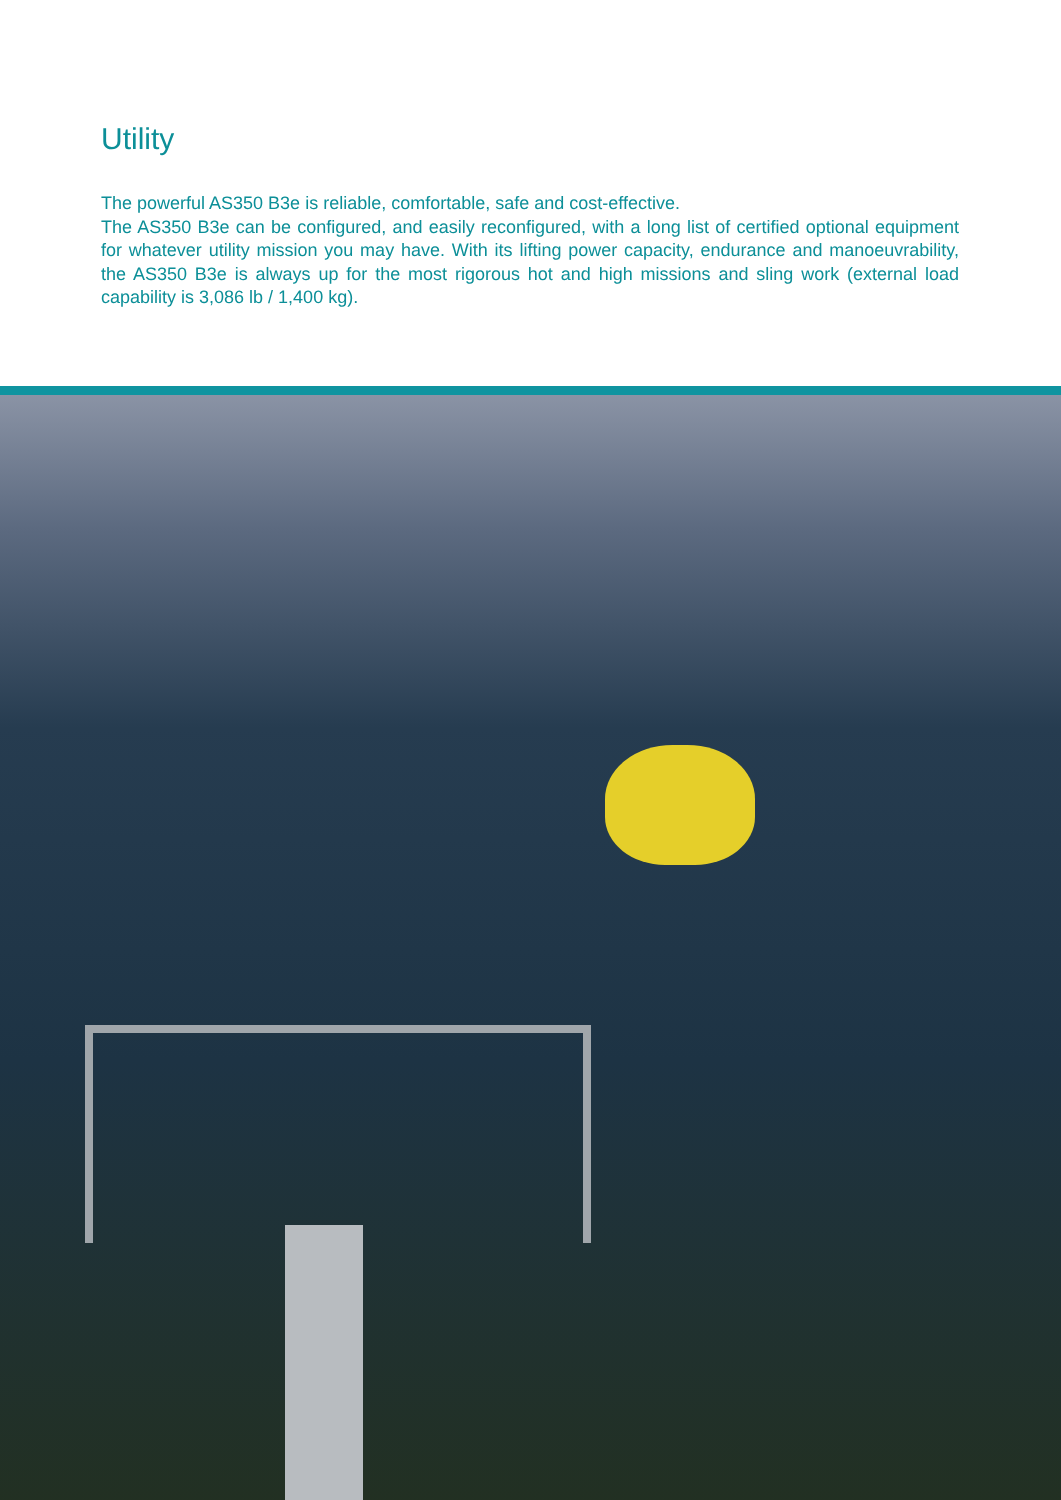Utility
The powerful AS350 B3e is reliable, comfortable, safe and cost-effective.
The AS350 B3e can be configured, and easily reconfigured, with a long list of certified optional equipment for whatever utility mission you may have. With its lifting power capacity, endurance and manoeuvrability, the AS350 B3e is always up for the most rigorous hot and high missions and sling work (external load capability is 3,086 lb / 1,400 kg).